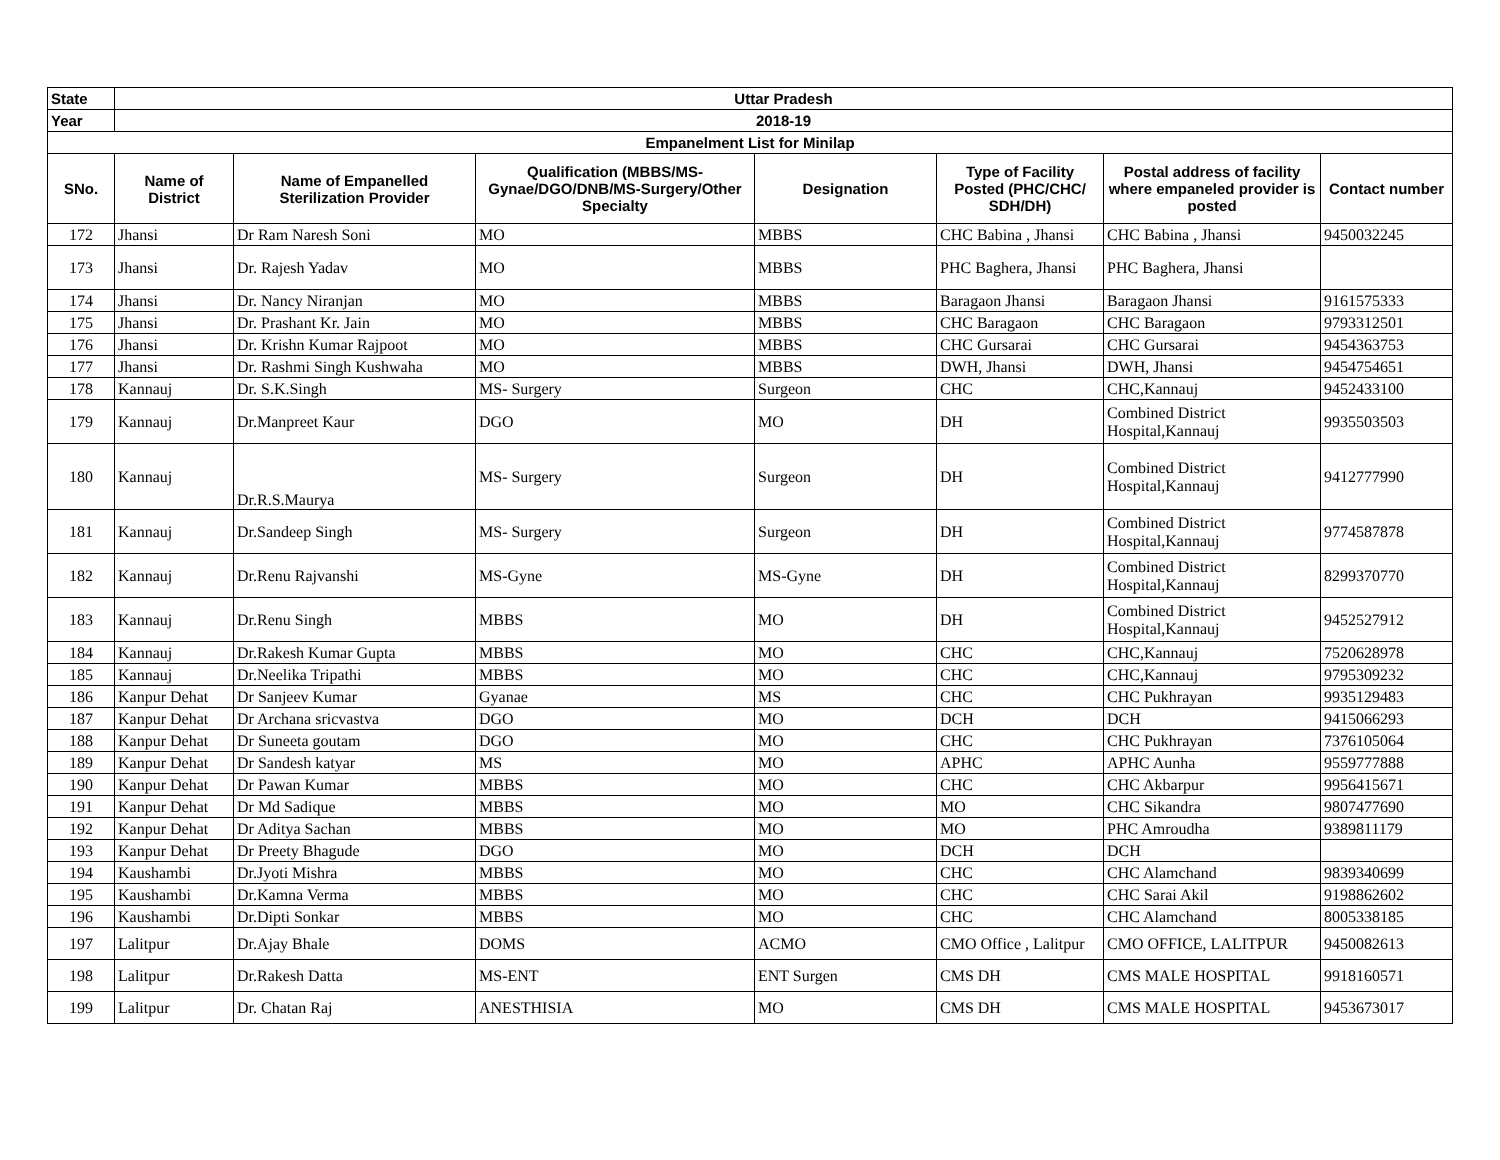| State | Uttar Pradesh | | | | | | |
| --- | --- | --- | --- | --- | --- | --- | --- |
| Year | 2018-19 | | | | | | |
| Empanelment List for Minilap | | | | | | | |
| SNo. | Name of District | Name of Empanelled Sterilization Provider | Qualification (MBBS/MS-Gynae/DGO/DNB/MS-Surgery/Other Specialty | Designation | Type of Facility Posted (PHC/CHC/ SDH/DH) | Postal address of facility where empaneled provider is posted | Contact number |
| 172 | Jhansi | Dr Ram Naresh Soni | MO | MBBS | CHC Babina , Jhansi | CHC Babina , Jhansi | 9450032245 |
| 173 | Jhansi | Dr. Rajesh Yadav | MO | MBBS | PHC Baghera, Jhansi | PHC Baghera, Jhansi | |
| 174 | Jhansi | Dr. Nancy Niranjan | MO | MBBS | Baragaon Jhansi | Baragaon Jhansi | 9161575333 |
| 175 | Jhansi | Dr. Prashant Kr. Jain | MO | MBBS | CHC Baragaon | CHC Baragaon | 9793312501 |
| 176 | Jhansi | Dr. Krishn Kumar Rajpoot | MO | MBBS | CHC Gursarai | CHC Gursarai | 9454363753 |
| 177 | Jhansi | Dr. Rashmi Singh Kushwaha | MO | MBBS | DWH, Jhansi | DWH, Jhansi | 9454754651 |
| 178 | Kannauj | Dr. S.K.Singh | MS- Surgery | Surgeon | CHC | CHC,Kannauj | 9452433100 |
| 179 | Kannauj | Dr.Manpreet Kaur | DGO | MO | DH | Combined District Hospital,Kannauj | 9935503503 |
| 180 | Kannauj | Dr.R.S.Maurya | MS- Surgery | Surgeon | DH | Combined District Hospital,Kannauj | 9412777990 |
| 181 | Kannauj | Dr.Sandeep Singh | MS- Surgery | Surgeon | DH | Combined District Hospital,Kannauj | 9774587878 |
| 182 | Kannauj | Dr.Renu Rajvanshi | MS-Gyne | MS-Gyne | DH | Combined District Hospital,Kannauj | 8299370770 |
| 183 | Kannauj | Dr.Renu Singh | MBBS | MO | DH | Combined District Hospital,Kannauj | 9452527912 |
| 184 | Kannauj | Dr.Rakesh Kumar Gupta | MBBS | MO | CHC | CHC,Kannauj | 7520628978 |
| 185 | Kannauj | Dr.Neelika Tripathi | MBBS | MO | CHC | CHC,Kannauj | 9795309232 |
| 186 | Kanpur Dehat | Dr Sanjeev Kumar | Gyanae | MS | CHC | CHC Pukhrayan | 9935129483 |
| 187 | Kanpur Dehat | Dr Archana sricvastva | DGO | MO | DCH | DCH | 9415066293 |
| 188 | Kanpur Dehat | Dr Suneeta goutam | DGO | MO | CHC | CHC Pukhrayan | 7376105064 |
| 189 | Kanpur Dehat | Dr Sandesh katyar | MS | MO | APHC | APHC Aunha | 9559777888 |
| 190 | Kanpur Dehat | Dr Pawan Kumar | MBBS | MO | CHC | CHC Akbarpur | 9956415671 |
| 191 | Kanpur Dehat | Dr Md Sadique | MBBS | MO | MO | CHC Sikandra | 9807477690 |
| 192 | Kanpur Dehat | Dr Aditya Sachan | MBBS | MO | MO | PHC Amroudha | 9389811179 |
| 193 | Kanpur Dehat | Dr Preety Bhagude | DGO | MO | DCH | DCH | |
| 194 | Kaushambi | Dr.Jyoti Mishra | MBBS | MO | CHC | CHC Alamchand | 9839340699 |
| 195 | Kaushambi | Dr.Kamna Verma | MBBS | MO | CHC | CHC Sarai Akil | 9198862602 |
| 196 | Kaushambi | Dr.Dipti Sonkar | MBBS | MO | CHC | CHC Alamchand | 8005338185 |
| 197 | Lalitpur | Dr.Ajay Bhale | DOMS | ACMO | CMO Office , Lalitpur | CMO OFFICE, LALITPUR | 9450082613 |
| 198 | Lalitpur | Dr.Rakesh Datta | MS-ENT | ENT Surgen | CMS DH | CMS MALE HOSPITAL | 9918160571 |
| 199 | Lalitpur | Dr. Chatan Raj | ANESTHISIA | MO | CMS DH | CMS MALE HOSPITAL | 9453673017 |